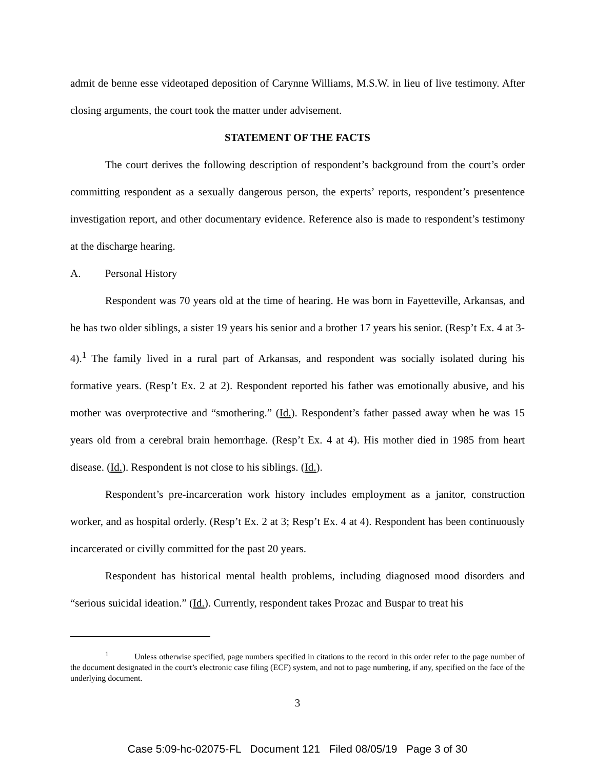admit de benne esse videotaped deposition of Carynne Williams, M.S.W. in lieu of live testimony. After closing arguments, the court took the matter under advisement.
STATEMENT OF THE FACTS
The court derives the following description of respondent’s background from the court’s order committing respondent as a sexually dangerous person, the experts’ reports, respondent’s presentence investigation report, and other documentary evidence. Reference also is made to respondent’s testimony at the discharge hearing.
A. Personal History
Respondent was 70 years old at the time of hearing. He was born in Fayetteville, Arkansas, and he has two older siblings, a sister 19 years his senior and a brother 17 years his senior. (Resp’t Ex. 4 at 3-4).<sup>1</sup> The family lived in a rural part of Arkansas, and respondent was socially isolated during his formative years. (Resp’t Ex. 2 at 2). Respondent reported his father was emotionally abusive, and his mother was overprotective and “smothering.” (Id.). Respondent’s father passed away when he was 15 years old from a cerebral brain hemorrhage. (Resp’t Ex. 4 at 4). His mother died in 1985 from heart disease. (Id.). Respondent is not close to his siblings. (Id.).
Respondent’s pre-incarceration work history includes employment as a janitor, construction worker, and as hospital orderly. (Resp’t Ex. 2 at 3; Resp’t Ex. 4 at 4). Respondent has been continuously incarcerated or civilly committed for the past 20 years.
Respondent has historical mental health problems, including diagnosed mood disorders and “serious suicidal ideation.” (Id.). Currently, respondent takes Prozac and Buspar to treat his
<sup>1</sup> Unless otherwise specified, page numbers specified in citations to the record in this order refer to the page number of the document designated in the court’s electronic case filing (ECF) system, and not to page numbering, if any, specified on the face of the underlying document.
3
Case 5:09-hc-02075-FL Document 121 Filed 08/05/19 Page 3 of 30